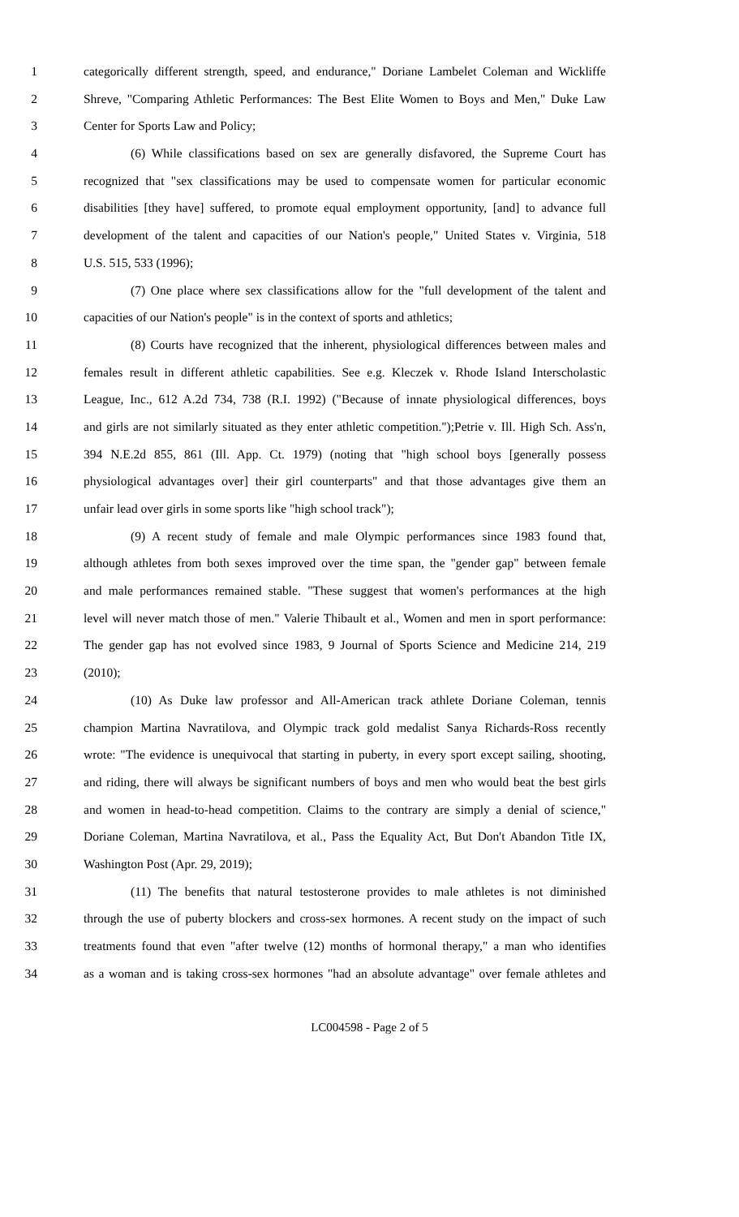1 categorically different strength, speed, and endurance," Doriane Lambelet Coleman and Wickliffe
2 Shreve, "Comparing Athletic Performances: The Best Elite Women to Boys and Men," Duke Law
3 Center for Sports Law and Policy;
4 (6) While classifications based on sex are generally disfavored, the Supreme Court has
5 recognized that "sex classifications may be used to compensate women for particular economic
6 disabilities [they have] suffered, to promote equal employment opportunity, [and] to advance full
7 development of the talent and capacities of our Nation's people," United States v. Virginia, 518
8 U.S. 515, 533 (1996);
9 (7) One place where sex classifications allow for the "full development of the talent and
10 capacities of our Nation's people" is in the context of sports and athletics;
11 (8) Courts have recognized that the inherent, physiological differences between males and
12 females result in different athletic capabilities. See e.g. Kleczek v. Rhode Island Interscholastic
13 League, Inc., 612 A.2d 734, 738 (R.I. 1992) ("Because of innate physiological differences, boys
14 and girls are not similarly situated as they enter athletic competition.");Petrie v. Ill. High Sch. Ass'n,
15 394 N.E.2d 855, 861 (Ill. App. Ct. 1979) (noting that "high school boys [generally possess
16 physiological advantages over] their girl counterparts" and that those advantages give them an
17 unfair lead over girls in some sports like "high school track");
18 (9) A recent study of female and male Olympic performances since 1983 found that,
19 although athletes from both sexes improved over the time span, the "gender gap" between female
20 and male performances remained stable. "These suggest that women's performances at the high
21 level will never match those of men." Valerie Thibault et al., Women and men in sport performance:
22 The gender gap has not evolved since 1983, 9 Journal of Sports Science and Medicine 214, 219
23 (2010);
24 (10) As Duke law professor and All-American track athlete Doriane Coleman, tennis
25 champion Martina Navratilova, and Olympic track gold medalist Sanya Richards-Ross recently
26 wrote: "The evidence is unequivocal that starting in puberty, in every sport except sailing, shooting,
27 and riding, there will always be significant numbers of boys and men who would beat the best girls
28 and women in head-to-head competition. Claims to the contrary are simply a denial of science,"
29 Doriane Coleman, Martina Navratilova, et al., Pass the Equality Act, But Don't Abandon Title IX,
30 Washington Post (Apr. 29, 2019);
31 (11) The benefits that natural testosterone provides to male athletes is not diminished
32 through the use of puberty blockers and cross-sex hormones. A recent study on the impact of such
33 treatments found that even "after twelve (12) months of hormonal therapy," a man who identifies
34 as a woman and is taking cross-sex hormones "had an absolute advantage" over female athletes and
LC004598 - Page 2 of 5